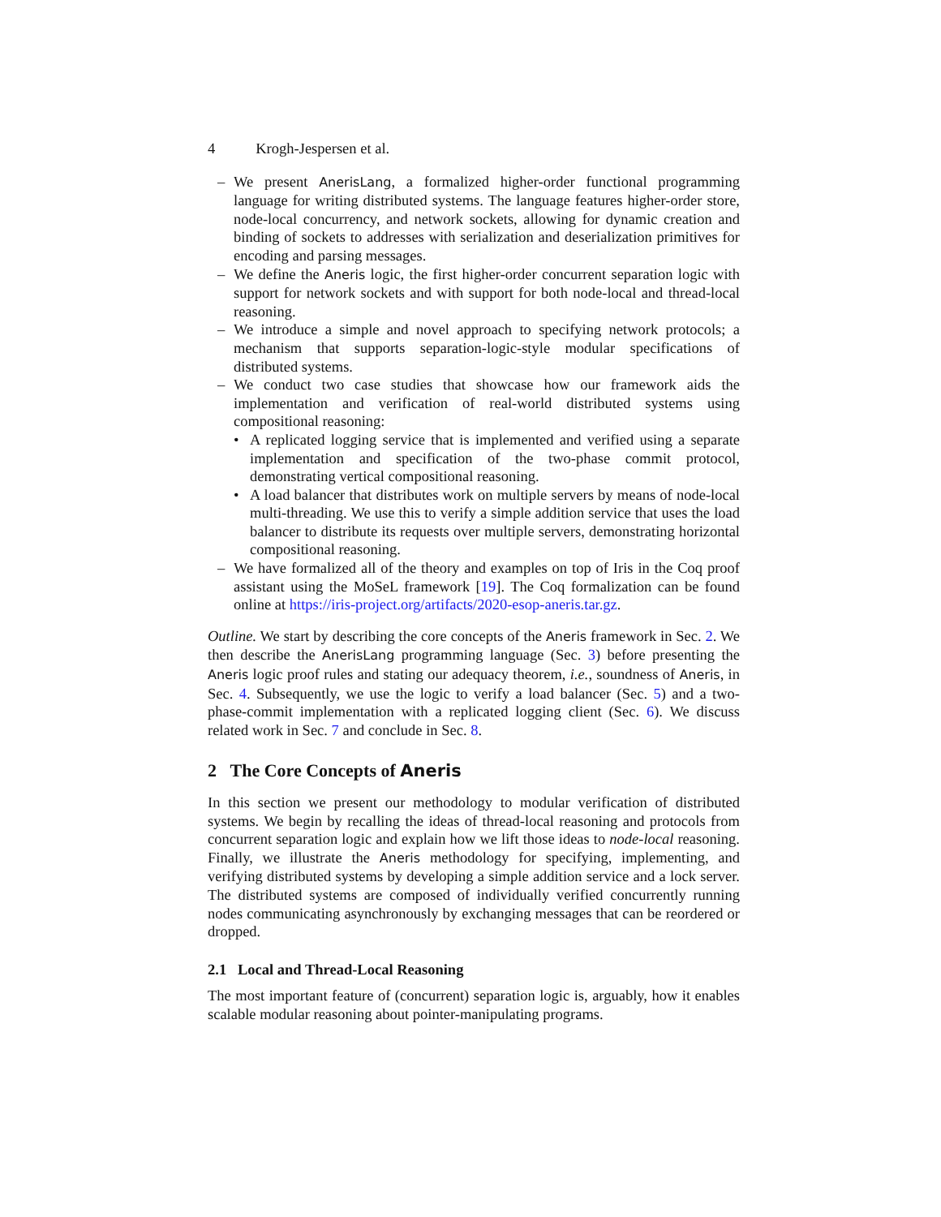4 Krogh-Jespersen et al.
– We present AnerisLang, a formalized higher-order functional programming language for writing distributed systems. The language features higher-order store, node-local concurrency, and network sockets, allowing for dynamic creation and binding of sockets to addresses with serialization and deserialization primitives for encoding and parsing messages.
– We define the Aneris logic, the first higher-order concurrent separation logic with support for network sockets and with support for both node-local and thread-local reasoning.
– We introduce a simple and novel approach to specifying network protocols; a mechanism that supports separation-logic-style modular specifications of distributed systems.
– We conduct two case studies that showcase how our framework aids the implementation and verification of real-world distributed systems using compositional reasoning:
• A replicated logging service that is implemented and verified using a separate implementation and specification of the two-phase commit protocol, demonstrating vertical compositional reasoning.
• A load balancer that distributes work on multiple servers by means of node-local multi-threading. We use this to verify a simple addition service that uses the load balancer to distribute its requests over multiple servers, demonstrating horizontal compositional reasoning.
– We have formalized all of the theory and examples on top of Iris in the Coq proof assistant using the MoSeL framework [19]. The Coq formalization can be found online at https://iris-project.org/artifacts/2020-esop-aneris.tar.gz.
Outline. We start by describing the core concepts of the Aneris framework in Sec. 2. We then describe the AnerisLang programming language (Sec. 3) before presenting the Aneris logic proof rules and stating our adequacy theorem, i.e., soundness of Aneris, in Sec. 4. Subsequently, we use the logic to verify a load balancer (Sec. 5) and a two-phase-commit implementation with a replicated logging client (Sec. 6). We discuss related work in Sec. 7 and conclude in Sec. 8.
2 The Core Concepts of Aneris
In this section we present our methodology to modular verification of distributed systems. We begin by recalling the ideas of thread-local reasoning and protocols from concurrent separation logic and explain how we lift those ideas to node-local reasoning. Finally, we illustrate the Aneris methodology for specifying, implementing, and verifying distributed systems by developing a simple addition service and a lock server. The distributed systems are composed of individually verified concurrently running nodes communicating asynchronously by exchanging messages that can be reordered or dropped.
2.1 Local and Thread-Local Reasoning
The most important feature of (concurrent) separation logic is, arguably, how it enables scalable modular reasoning about pointer-manipulating programs.